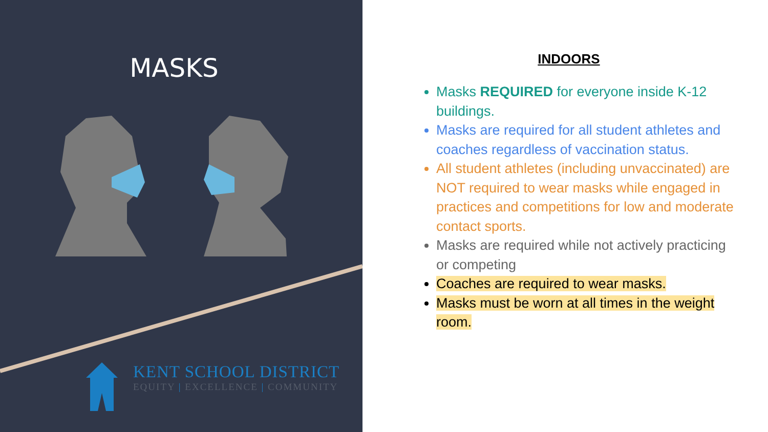MASKS
KENT SCHOOL DISTRICT
EQUITY | EXCELLENCE | COMMUNITY
INDOORS
Masks REQUIRED for everyone inside K-12 buildings.
Masks are required for all student athletes and coaches regardless of vaccination status.
All student athletes (including unvaccinated) are NOT required to wear masks while engaged in practices and competitions for low and moderate contact sports.
Masks are required while not actively practicing or competing
Coaches are required to wear masks.
Masks must be worn at all times in the weight room.